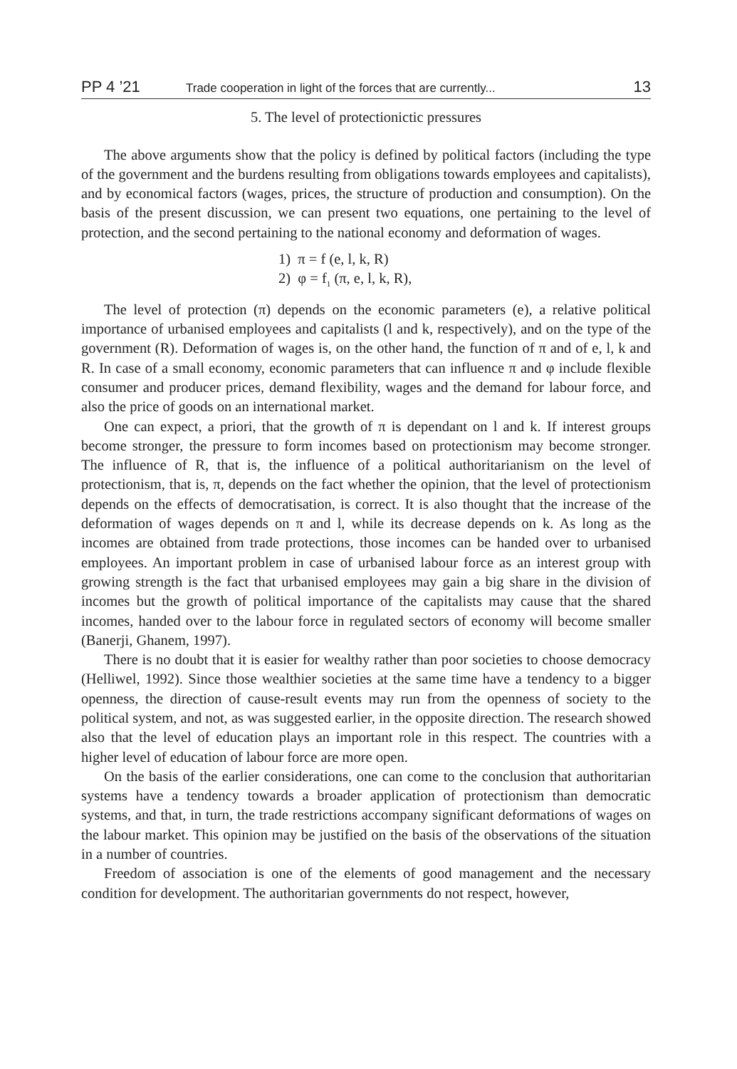PP 4 ’21 Trade cooperation in light of the forces that are currently... 13
5. The level of protectionictic pressures
The above arguments show that the policy is defined by political factors (including the type of the government and the burdens resulting from obligations towards employees and capitalists), and by economical factors (wages, prices, the structure of production and consumption). On the basis of the present discussion, we can present two equations, one pertaining to the level of protection, and the second pertaining to the national economy and deformation of wages.
1) π = f (e, l, k, R)
2) φ = f<sub>1</sub> (π, e, l, k, R),
The level of protection (π) depends on the economic parameters (e), a relative political importance of urbanised employees and capitalists (l and k, respectively), and on the type of the government (R). Deformation of wages is, on the other hand, the function of π and of e, l, k and R. In case of a small economy, economic parameters that can influence π and φ include flexible consumer and producer prices, demand flexibility, wages and the demand for labour force, and also the price of goods on an international market.
One can expect, a priori, that the growth of π is dependant on l and k. If interest groups become stronger, the pressure to form incomes based on protectionism may become stronger. The influence of R, that is, the influence of a political authoritarianism on the level of protectionism, that is, π, depends on the fact whether the opinion, that the level of protectionism depends on the effects of democratisation, is correct. It is also thought that the increase of the deformation of wages depends on π and l, while its decrease depends on k. As long as the incomes are obtained from trade protections, those incomes can be handed over to urbanised employees. An important problem in case of urbanised labour force as an interest group with growing strength is the fact that urbanised employees may gain a big share in the division of incomes but the growth of political importance of the capitalists may cause that the shared incomes, handed over to the labour force in regulated sectors of economy will become smaller (Banerji, Ghanem, 1997).
There is no doubt that it is easier for wealthy rather than poor societies to choose democracy (Helliwel, 1992). Since those wealthier societies at the same time have a tendency to a bigger openness, the direction of cause-result events may run from the openness of society to the political system, and not, as was suggested earlier, in the opposite direction. The research showed also that the level of education plays an important role in this respect. The countries with a higher level of education of labour force are more open.
On the basis of the earlier considerations, one can come to the conclusion that authoritarian systems have a tendency towards a broader application of protectionism than democratic systems, and that, in turn, the trade restrictions accompany significant deformations of wages on the labour market. This opinion may be justified on the basis of the observations of the situation in a number of countries.
Freedom of association is one of the elements of good management and the necessary condition for development. The authoritarian governments do not respect, however,